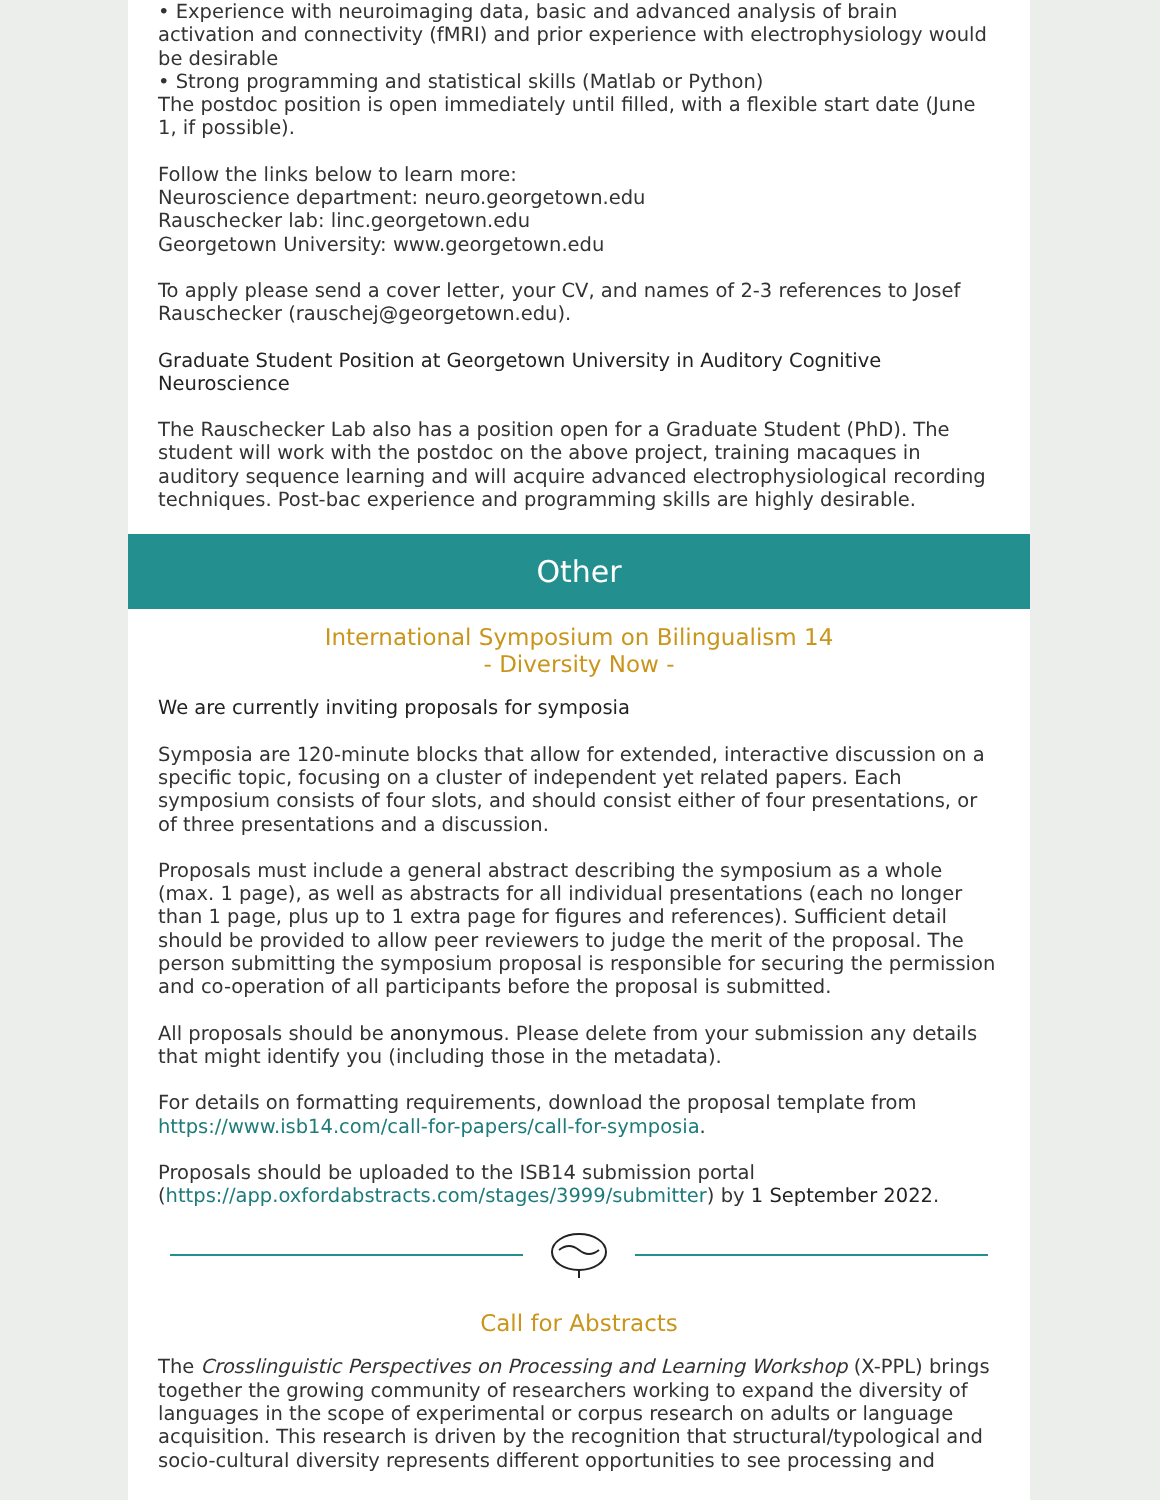• Experience with neuroimaging data, basic and advanced analysis of brain activation and connectivity (fMRI) and prior experience with electrophysiology would be desirable
• Strong programming and statistical skills (Matlab or Python)
The postdoc position is open immediately until filled, with a flexible start date (June 1, if possible).
Follow the links below to learn more:
Neuroscience department: neuro.georgetown.edu
Rauschecker lab: linc.georgetown.edu
Georgetown University: www.georgetown.edu
To apply please send a cover letter, your CV, and names of 2-3 references to Josef Rauschecker (rauschej@georgetown.edu).
Graduate Student Position at Georgetown University in Auditory Cognitive Neuroscience
The Rauschecker Lab also has a position open for a Graduate Student (PhD). The student will work with the postdoc on the above project, training macaques in auditory sequence learning and will acquire advanced electrophysiological recording techniques. Post-bac experience and programming skills are highly desirable.
Other
International Symposium on Bilingualism 14
- Diversity Now -
We are currently inviting proposals for symposia
Symposia are 120-minute blocks that allow for extended, interactive discussion on a specific topic, focusing on a cluster of independent yet related papers. Each symposium consists of four slots, and should consist either of four presentations, or of three presentations and a discussion.
Proposals must include a general abstract describing the symposium as a whole (max. 1 page), as well as abstracts for all individual presentations (each no longer than 1 page, plus up to 1 extra page for figures and references). Sufficient detail should be provided to allow peer reviewers to judge the merit of the proposal. The person submitting the symposium proposal is responsible for securing the permission and co-operation of all participants before the proposal is submitted.
All proposals should be anonymous. Please delete from your submission any details that might identify you (including those in the metadata).
For details on formatting requirements, download the proposal template from https://www.isb14.com/call-for-papers/call-for-symposia.
Proposals should be uploaded to the ISB14 submission portal (https://app.oxfordabstracts.com/stages/3999/submitter) by 1 September 2022.
Call for Abstracts
The Crosslinguistic Perspectives on Processing and Learning Workshop (X-PPL) brings together the growing community of researchers working to expand the diversity of languages in the scope of experimental or corpus research on adults or language acquisition. This research is driven by the recognition that structural/typological and socio-cultural diversity represents different opportunities to see processing and